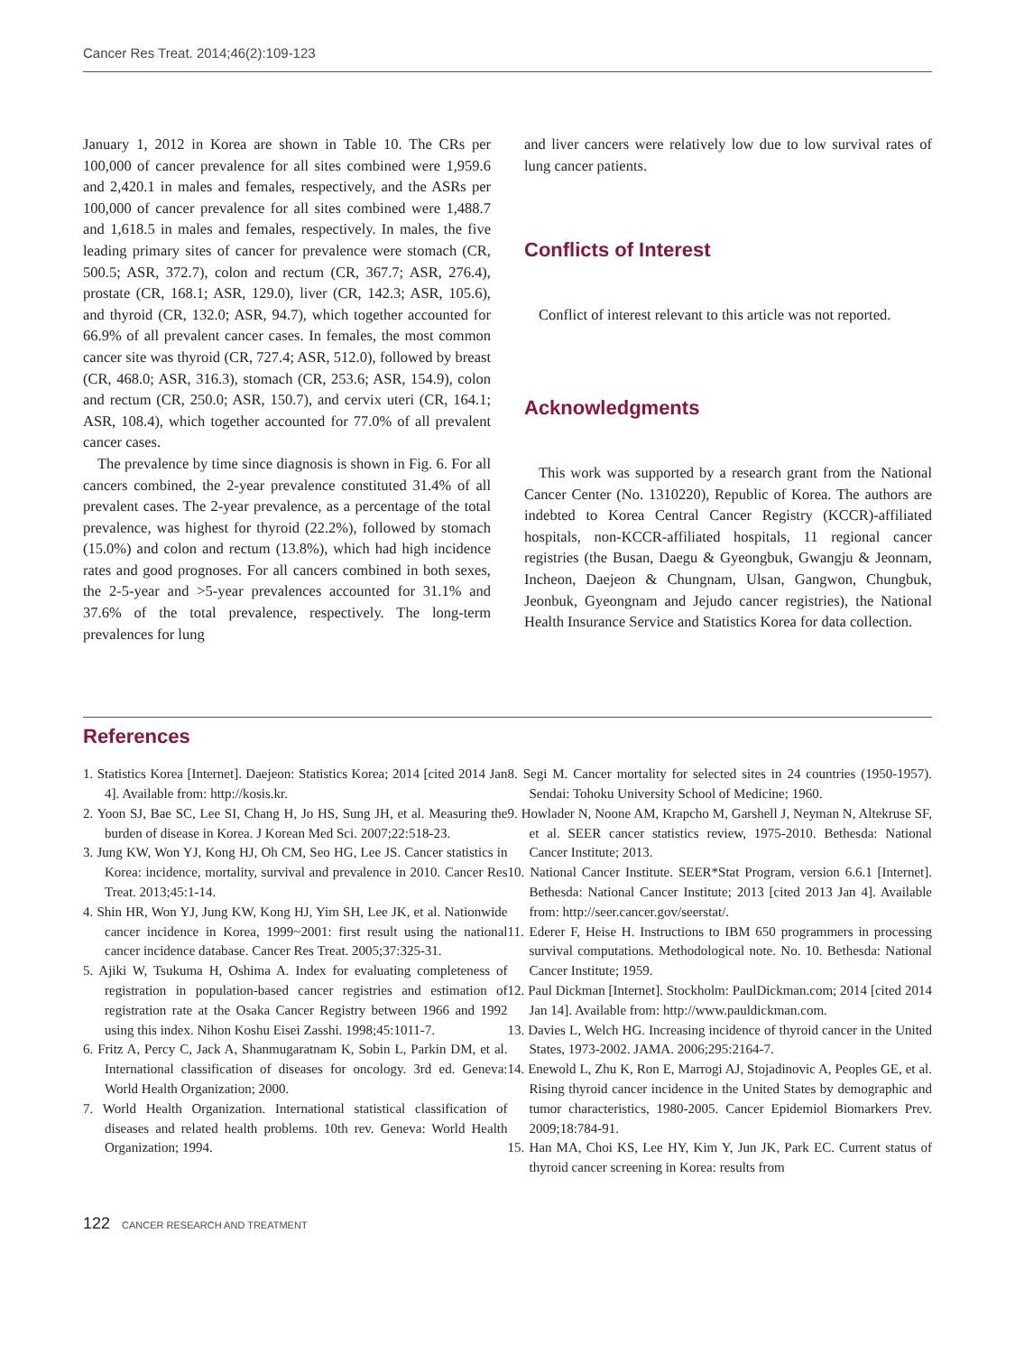Cancer Res Treat. 2014;46(2):109-123
January 1, 2012 in Korea are shown in Table 10. The CRs per 100,000 of cancer prevalence for all sites combined were 1,959.6 and 2,420.1 in males and females, respectively, and the ASRs per 100,000 of cancer prevalence for all sites combined were 1,488.7 and 1,618.5 in males and females, respectively. In males, the five leading primary sites of cancer for prevalence were stomach (CR, 500.5; ASR, 372.7), colon and rectum (CR, 367.7; ASR, 276.4), prostate (CR, 168.1; ASR, 129.0), liver (CR, 142.3; ASR, 105.6), and thyroid (CR, 132.0; ASR, 94.7), which together accounted for 66.9% of all prevalent cancer cases. In females, the most common cancer site was thyroid (CR, 727.4; ASR, 512.0), followed by breast (CR, 468.0; ASR, 316.3), stomach (CR, 253.6; ASR, 154.9), colon and rectum (CR, 250.0; ASR, 150.7), and cervix uteri (CR, 164.1; ASR, 108.4), which together accounted for 77.0% of all prevalent cancer cases.
The prevalence by time since diagnosis is shown in Fig. 6. For all cancers combined, the 2-year prevalence constituted 31.4% of all prevalent cases. The 2-year prevalence, as a percentage of the total prevalence, was highest for thyroid (22.2%), followed by stomach (15.0%) and colon and rectum (13.8%), which had high incidence rates and good prognoses. For all cancers combined in both sexes, the 2-5-year and >5-year prevalences accounted for 31.1% and 37.6% of the total prevalence, respectively. The long-term prevalences for lung
and liver cancers were relatively low due to low survival rates of lung cancer patients.
Conflicts of Interest
Conflict of interest relevant to this article was not reported.
Acknowledgments
This work was supported by a research grant from the National Cancer Center (No. 1310220), Republic of Korea. The authors are indebted to Korea Central Cancer Registry (KCCR)-affiliated hospitals, non-KCCR-affiliated hospitals, 11 regional cancer registries (the Busan, Daegu & Gyeongbuk, Gwangju & Jeonnam, Incheon, Daejeon & Chungnam, Ulsan, Gangwon, Chungbuk, Jeonbuk, Gyeongnam and Jejudo cancer registries), the National Health Insurance Service and Statistics Korea for data collection.
References
1. Statistics Korea [Internet]. Daejeon: Statistics Korea; 2014 [cited 2014 Jan 4]. Available from: http://kosis.kr.
2. Yoon SJ, Bae SC, Lee SI, Chang H, Jo HS, Sung JH, et al. Measuring the burden of disease in Korea. J Korean Med Sci. 2007;22:518-23.
3. Jung KW, Won YJ, Kong HJ, Oh CM, Seo HG, Lee JS. Cancer statistics in Korea: incidence, mortality, survival and prevalence in 2010. Cancer Res Treat. 2013;45:1-14.
4. Shin HR, Won YJ, Jung KW, Kong HJ, Yim SH, Lee JK, et al. Nationwide cancer incidence in Korea, 1999~2001: first result using the national cancer incidence database. Cancer Res Treat. 2005;37:325-31.
5. Ajiki W, Tsukuma H, Oshima A. Index for evaluating completeness of registration in population-based cancer registries and estimation of registration rate at the Osaka Cancer Registry between 1966 and 1992 using this index. Nihon Koshu Eisei Zasshi. 1998;45:1011-7.
6. Fritz A, Percy C, Jack A, Shanmugaratnam K, Sobin L, Parkin DM, et al. International classification of diseases for oncology. 3rd ed. Geneva: World Health Organization; 2000.
7. World Health Organization. International statistical classification of diseases and related health problems. 10th rev. Geneva: World Health Organization; 1994.
8. Segi M. Cancer mortality for selected sites in 24 countries (1950-1957). Sendai: Tohoku University School of Medicine; 1960.
9. Howlader N, Noone AM, Krapcho M, Garshell J, Neyman N, Altekruse SF, et al. SEER cancer statistics review, 1975-2010. Bethesda: National Cancer Institute; 2013.
10. National Cancer Institute. SEER*Stat Program, version 6.6.1 [Internet]. Bethesda: National Cancer Institute; 2013 [cited 2013 Jan 4]. Available from: http://seer.cancer.gov/seerstat/.
11. Ederer F, Heise H. Instructions to IBM 650 programmers in processing survival computations. Methodological note. No. 10. Bethesda: National Cancer Institute; 1959.
12. Paul Dickman [Internet]. Stockholm: PaulDickman.com; 2014 [cited 2014 Jan 14]. Available from: http://www.pauldickman.com.
13. Davies L, Welch HG. Increasing incidence of thyroid cancer in the United States, 1973-2002. JAMA. 2006;295:2164-7.
14. Enewold L, Zhu K, Ron E, Marrogi AJ, Stojadinovic A, Peoples GE, et al. Rising thyroid cancer incidence in the United States by demographic and tumor characteristics, 1980-2005. Cancer Epidemiol Biomarkers Prev. 2009;18:784-91.
15. Han MA, Choi KS, Lee HY, Kim Y, Jun JK, Park EC. Current status of thyroid cancer screening in Korea: results from
122 CANCER RESEARCH AND TREATMENT